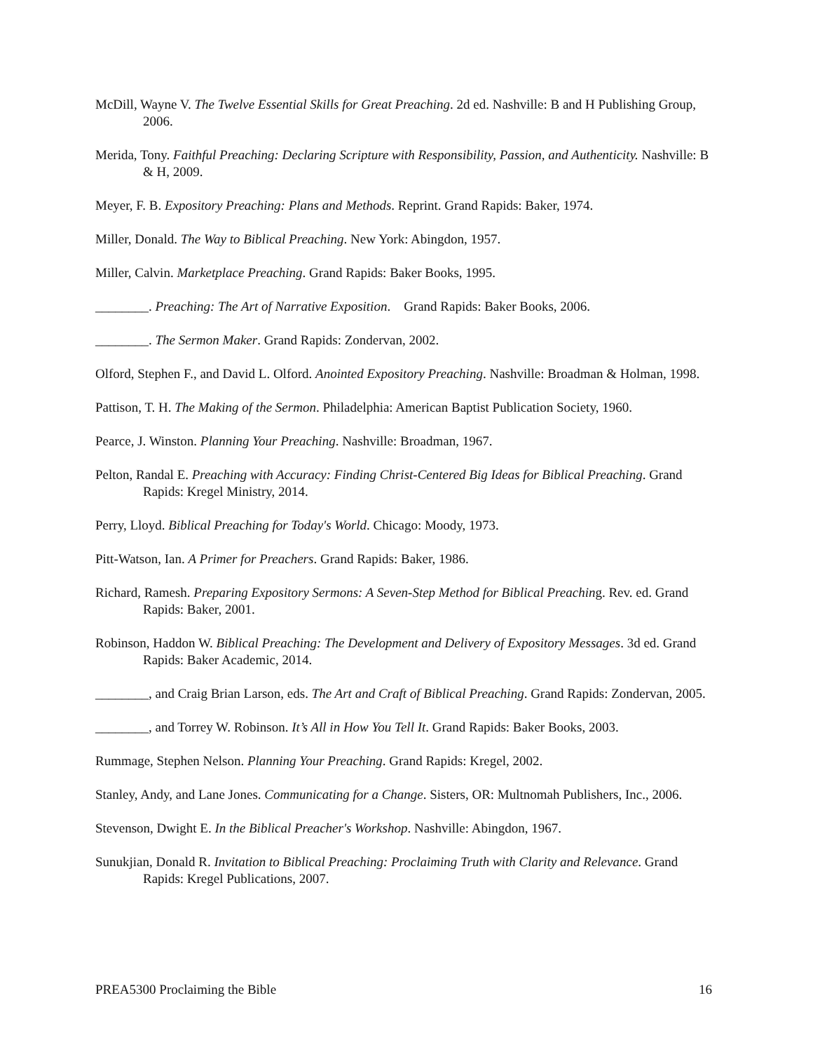McDill, Wayne V. The Twelve Essential Skills for Great Preaching. 2d ed. Nashville: B and H Publishing Group, 2006.
Merida, Tony. Faithful Preaching: Declaring Scripture with Responsibility, Passion, and Authenticity. Nashville: B & H, 2009.
Meyer, F. B. Expository Preaching: Plans and Methods. Reprint. Grand Rapids: Baker, 1974.
Miller, Donald. The Way to Biblical Preaching. New York: Abingdon, 1957.
Miller, Calvin. Marketplace Preaching. Grand Rapids: Baker Books, 1995.
________. Preaching: The Art of Narrative Exposition. Grand Rapids: Baker Books, 2006.
________. The Sermon Maker. Grand Rapids: Zondervan, 2002.
Olford, Stephen F., and David L. Olford. Anointed Expository Preaching. Nashville: Broadman & Holman, 1998.
Pattison, T. H. The Making of the Sermon. Philadelphia: American Baptist Publication Society, 1960.
Pearce, J. Winston. Planning Your Preaching. Nashville: Broadman, 1967.
Pelton, Randal E. Preaching with Accuracy: Finding Christ-Centered Big Ideas for Biblical Preaching. Grand Rapids: Kregel Ministry, 2014.
Perry, Lloyd. Biblical Preaching for Today's World. Chicago: Moody, 1973.
Pitt-Watson, Ian. A Primer for Preachers. Grand Rapids: Baker, 1986.
Richard, Ramesh. Preparing Expository Sermons: A Seven-Step Method for Biblical Preaching. Rev. ed. Grand Rapids: Baker, 2001.
Robinson, Haddon W. Biblical Preaching: The Development and Delivery of Expository Messages. 3d ed. Grand Rapids: Baker Academic, 2014.
________, and Craig Brian Larson, eds. The Art and Craft of Biblical Preaching. Grand Rapids: Zondervan, 2005.
________, and Torrey W. Robinson. It’s All in How You Tell It. Grand Rapids: Baker Books, 2003.
Rummage, Stephen Nelson. Planning Your Preaching. Grand Rapids: Kregel, 2002.
Stanley, Andy, and Lane Jones. Communicating for a Change. Sisters, OR: Multnomah Publishers, Inc., 2006.
Stevenson, Dwight E. In the Biblical Preacher's Workshop. Nashville: Abingdon, 1967.
Sunukjian, Donald R. Invitation to Biblical Preaching: Proclaiming Truth with Clarity and Relevance. Grand Rapids: Kregel Publications, 2007.
PREA5300 Proclaiming the Bible 16